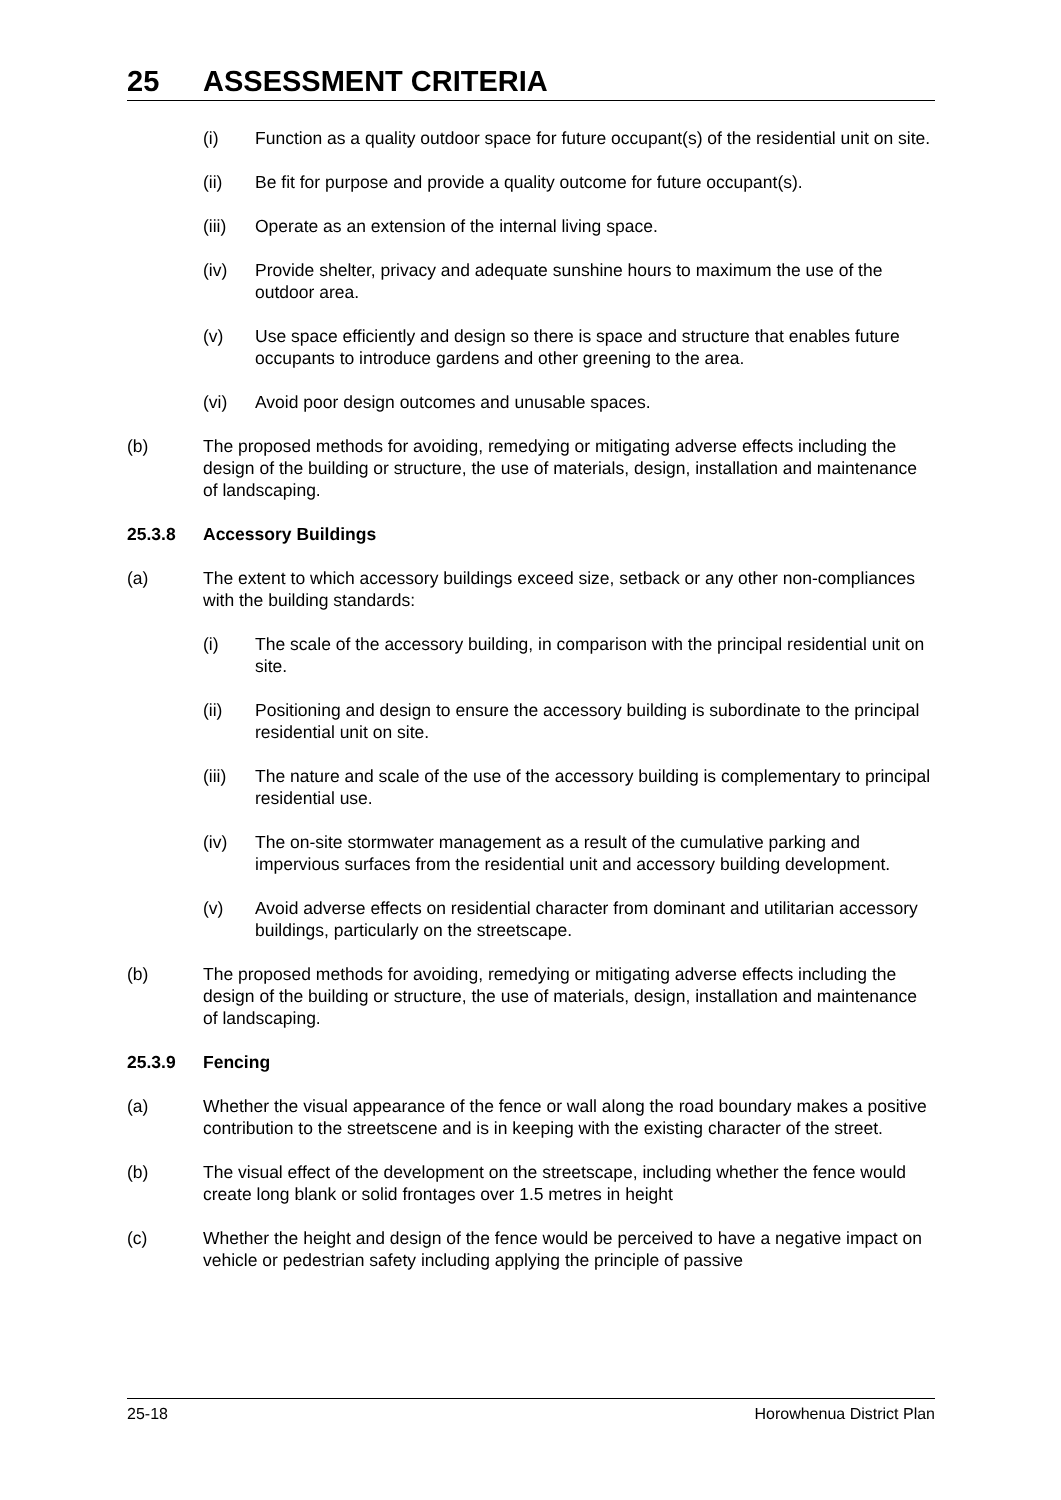25 ASSESSMENT CRITERIA
(i) Function as a quality outdoor space for future occupant(s) of the residential unit on site.
(ii) Be fit for purpose and provide a quality outcome for future occupant(s).
(iii) Operate as an extension of the internal living space.
(iv) Provide shelter, privacy and adequate sunshine hours to maximum the use of the outdoor area.
(v) Use space efficiently and design so there is space and structure that enables future occupants to introduce gardens and other greening to the area.
(vi) Avoid poor design outcomes and unusable spaces.
(b) The proposed methods for avoiding, remedying or mitigating adverse effects including the design of the building or structure, the use of materials, design, installation and maintenance of landscaping.
25.3.8 Accessory Buildings
(a) The extent to which accessory buildings exceed size, setback or any other non-compliances with the building standards:
(i) The scale of the accessory building, in comparison with the principal residential unit on site.
(ii) Positioning and design to ensure the accessory building is subordinate to the principal residential unit on site.
(iii) The nature and scale of the use of the accessory building is complementary to principal residential use.
(iv) The on-site stormwater management as a result of the cumulative parking and impervious surfaces from the residential unit and accessory building development.
(v) Avoid adverse effects on residential character from dominant and utilitarian accessory buildings, particularly on the streetscape.
(b) The proposed methods for avoiding, remedying or mitigating adverse effects including the design of the building or structure, the use of materials, design, installation and maintenance of landscaping.
25.3.9 Fencing
(a) Whether the visual appearance of the fence or wall along the road boundary makes a positive contribution to the streetscene and is in keeping with the existing character of the street.
(b) The visual effect of the development on the streetscape, including whether the fence would create long blank or solid frontages over 1.5 metres in height
(c) Whether the height and design of the fence would be perceived to have a negative impact on vehicle or pedestrian safety including applying the principle of passive
25-18 Horowhenua District Plan